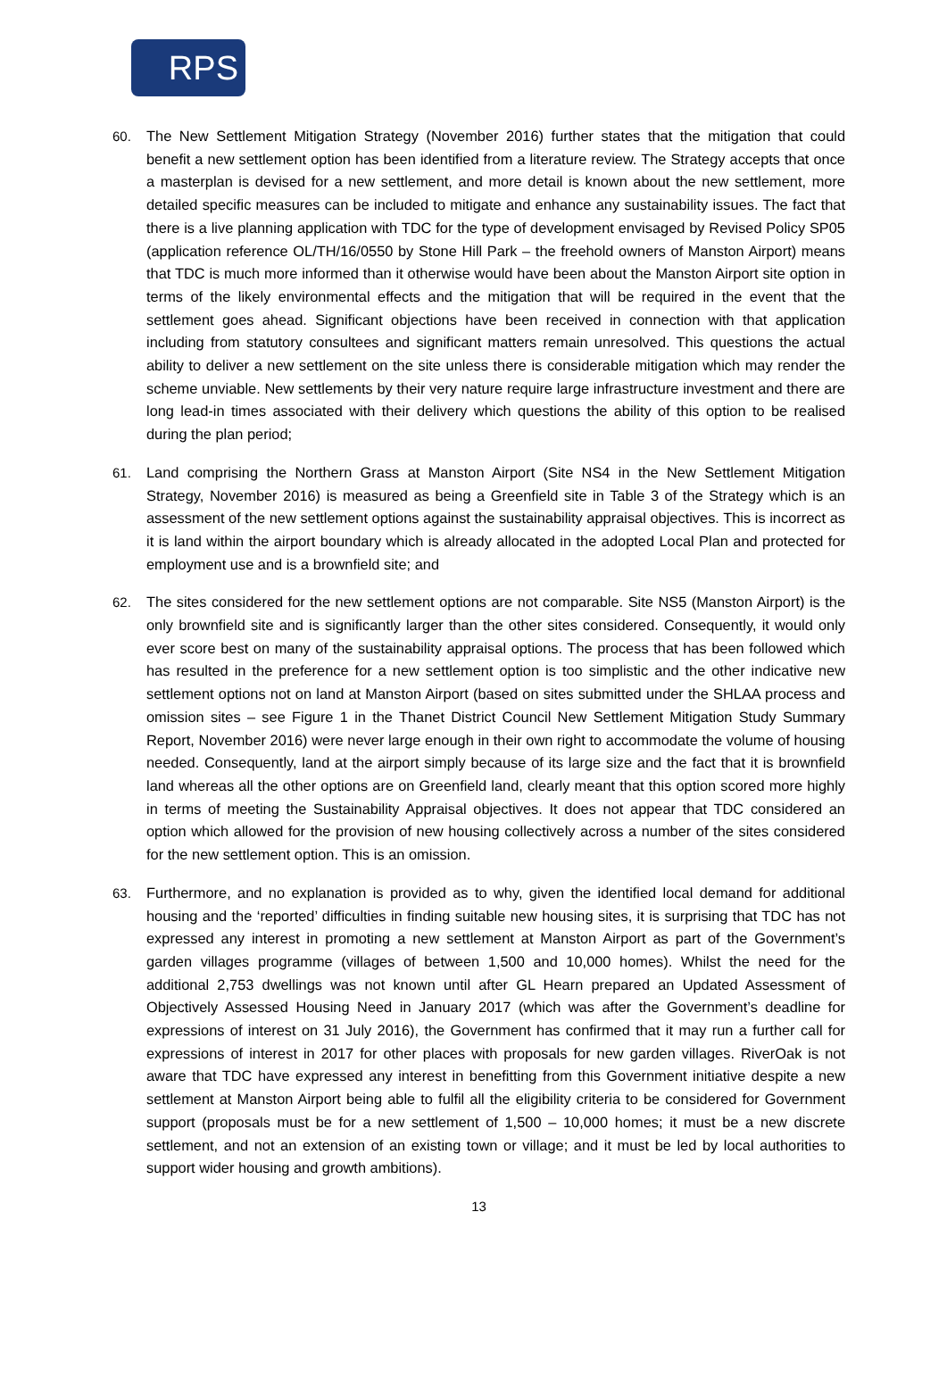RPS
60. The New Settlement Mitigation Strategy (November 2016) further states that the mitigation that could benefit a new settlement option has been identified from a literature review. The Strategy accepts that once a masterplan is devised for a new settlement, and more detail is known about the new settlement, more detailed specific measures can be included to mitigate and enhance any sustainability issues. The fact that there is a live planning application with TDC for the type of development envisaged by Revised Policy SP05 (application reference OL/TH/16/0550 by Stone Hill Park – the freehold owners of Manston Airport) means that TDC is much more informed than it otherwise would have been about the Manston Airport site option in terms of the likely environmental effects and the mitigation that will be required in the event that the settlement goes ahead. Significant objections have been received in connection with that application including from statutory consultees and significant matters remain unresolved. This questions the actual ability to deliver a new settlement on the site unless there is considerable mitigation which may render the scheme unviable. New settlements by their very nature require large infrastructure investment and there are long lead-in times associated with their delivery which questions the ability of this option to be realised during the plan period;
61. Land comprising the Northern Grass at Manston Airport (Site NS4 in the New Settlement Mitigation Strategy, November 2016) is measured as being a Greenfield site in Table 3 of the Strategy which is an assessment of the new settlement options against the sustainability appraisal objectives. This is incorrect as it is land within the airport boundary which is already allocated in the adopted Local Plan and protected for employment use and is a brownfield site; and
62. The sites considered for the new settlement options are not comparable. Site NS5 (Manston Airport) is the only brownfield site and is significantly larger than the other sites considered. Consequently, it would only ever score best on many of the sustainability appraisal options. The process that has been followed which has resulted in the preference for a new settlement option is too simplistic and the other indicative new settlement options not on land at Manston Airport (based on sites submitted under the SHLAA process and omission sites – see Figure 1 in the Thanet District Council New Settlement Mitigation Study Summary Report, November 2016) were never large enough in their own right to accommodate the volume of housing needed. Consequently, land at the airport simply because of its large size and the fact that it is brownfield land whereas all the other options are on Greenfield land, clearly meant that this option scored more highly in terms of meeting the Sustainability Appraisal objectives. It does not appear that TDC considered an option which allowed for the provision of new housing collectively across a number of the sites considered for the new settlement option. This is an omission.
63. Furthermore, and no explanation is provided as to why, given the identified local demand for additional housing and the ‘reported’ difficulties in finding suitable new housing sites, it is surprising that TDC has not expressed any interest in promoting a new settlement at Manston Airport as part of the Government’s garden villages programme (villages of between 1,500 and 10,000 homes). Whilst the need for the additional 2,753 dwellings was not known until after GL Hearn prepared an Updated Assessment of Objectively Assessed Housing Need in January 2017 (which was after the Government’s deadline for expressions of interest on 31 July 2016), the Government has confirmed that it may run a further call for expressions of interest in 2017 for other places with proposals for new garden villages. RiverOak is not aware that TDC have expressed any interest in benefitting from this Government initiative despite a new settlement at Manston Airport being able to fulfil all the eligibility criteria to be considered for Government support (proposals must be for a new settlement of 1,500 – 10,000 homes; it must be a new discrete settlement, and not an extension of an existing town or village; and it must be led by local authorities to support wider housing and growth ambitions).
13